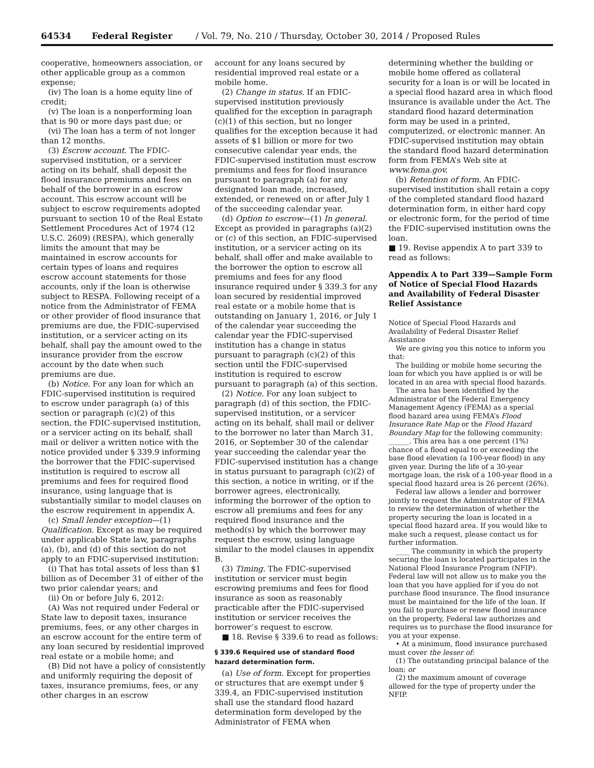64534 Federal Register / Vol. 79, No. 210 / Thursday, October 30, 2014 / Proposed Rules
cooperative, homeowners association, or other applicable group as a common expense;
(iv) The loan is a home equity line of credit;
(v) The loan is a nonperforming loan that is 90 or more days past due; or
(vi) The loan has a term of not longer than 12 months.
(3) Escrow account. The FDIC-supervised institution, or a servicer acting on its behalf, shall deposit the flood insurance premiums and fees on behalf of the borrower in an escrow account. This escrow account will be subject to escrow requirements adopted pursuant to section 10 of the Real Estate Settlement Procedures Act of 1974 (12 U.S.C. 2609) (RESPA), which generally limits the amount that may be maintained in escrow accounts for certain types of loans and requires escrow account statements for those accounts, only if the loan is otherwise subject to RESPA. Following receipt of a notice from the Administrator of FEMA or other provider of flood insurance that premiums are due, the FDIC-supervised institution, or a servicer acting on its behalf, shall pay the amount owed to the insurance provider from the escrow account by the date when such premiums are due.
(b) Notice. For any loan for which an FDIC-supervised institution is required to escrow under paragraph (a) of this section or paragraph (c)(2) of this section, the FDIC-supervised institution, or a servicer acting on its behalf, shall mail or deliver a written notice with the notice provided under § 339.9 informing the borrower that the FDIC-supervised institution is required to escrow all premiums and fees for required flood insurance, using language that is substantially similar to model clauses on the escrow requirement in appendix A.
(c) Small lender exception—(1) Qualification. Except as may be required under applicable State law, paragraphs (a), (b), and (d) of this section do not apply to an FDIC-supervised institution:
(i) That has total assets of less than $1 billion as of December 31 of either of the two prior calendar years; and
(ii) On or before July 6, 2012:
(A) Was not required under Federal or State law to deposit taxes, insurance premiums, fees, or any other charges in an escrow account for the entire term of any loan secured by residential improved real estate or a mobile home; and
(B) Did not have a policy of consistently and uniformly requiring the deposit of taxes, insurance premiums, fees, or any other charges in an escrow
account for any loans secured by residential improved real estate or a mobile home.
(2) Change in status. If an FDIC-supervised institution previously qualified for the exception in paragraph (c)(1) of this section, but no longer qualifies for the exception because it had assets of $1 billion or more for two consecutive calendar year ends, the FDIC-supervised institution must escrow premiums and fees for flood insurance pursuant to paragraph (a) for any designated loan made, increased, extended, or renewed on or after July 1 of the succeeding calendar year.
(d) Option to escrow—(1) In general. Except as provided in paragraphs (a)(2) or (c) of this section, an FDIC-supervised institution, or a servicer acting on its behalf, shall offer and make available to the borrower the option to escrow all premiums and fees for any flood insurance required under § 339.3 for any loan secured by residential improved real estate or a mobile home that is outstanding on January 1, 2016, or July 1 of the calendar year succeeding the calendar year the FDIC-supervised institution has a change in status pursuant to paragraph (c)(2) of this section until the FDIC-supervised institution is required to escrow pursuant to paragraph (a) of this section.
(2) Notice. For any loan subject to paragraph (d) of this section, the FDIC-supervised institution, or a servicer acting on its behalf, shall mail or deliver to the borrower no later than March 31, 2016, or September 30 of the calendar year succeeding the calendar year the FDIC-supervised institution has a change in status pursuant to paragraph (c)(2) of this section, a notice in writing, or if the borrower agrees, electronically, informing the borrower of the option to escrow all premiums and fees for any required flood insurance and the method(s) by which the borrower may request the escrow, using language similar to the model clauses in appendix B.
(3) Timing. The FDIC-supervised institution or servicer must begin escrowing premiums and fees for flood insurance as soon as reasonably practicable after the FDIC-supervised institution or servicer receives the borrower’s request to escrow.
■ 18. Revise § 339.6 to read as follows:
§ 339.6 Required use of standard flood hazard determination form.
(a) Use of form. Except for properties or structures that are exempt under § 339.4, an FDIC-supervised institution shall use the standard flood hazard determination form developed by the Administrator of FEMA when
determining whether the building or mobile home offered as collateral security for a loan is or will be located in a special flood hazard area in which flood insurance is available under the Act. The standard flood hazard determination form may be used in a printed, computerized, or electronic manner. An FDIC-supervised institution may obtain the standard flood hazard determination form from FEMA’s Web site at www.fema.gov.
(b) Retention of form. An FDIC-supervised institution shall retain a copy of the completed standard flood hazard determination form, in either hard copy or electronic form, for the period of time the FDIC-supervised institution owns the loan.
■ 19. Revise appendix A to part 339 to read as follows:
Appendix A to Part 339—Sample Form of Notice of Special Flood Hazards and Availability of Federal Disaster Relief Assistance
Notice of Special Flood Hazards and Availability of Federal Disaster Relief Assistance
We are giving you this notice to inform you that:
The building or mobile home securing the loan for which you have applied is or will be located in an area with special flood hazards.
The area has been identified by the Administrator of the Federal Emergency Management Agency (FEMA) as a special flood hazard area using FEMA’s Flood Insurance Rate Map or the Flood Hazard Boundary Map for the following community: ______. This area has a one percent (1%) chance of a flood equal to or exceeding the base flood elevation (a 100-year flood) in any given year. During the life of a 30-year mortgage loan, the risk of a 100-year flood in a special flood hazard area is 26 percent (26%).
Federal law allows a lender and borrower jointly to request the Administrator of FEMA to review the determination of whether the property securing the loan is located in a special flood hazard area. If you would like to make such a request, please contact us for further information.
____ The community in which the property securing the loan is located participates in the National Flood Insurance Program (NFIP). Federal law will not allow us to make you the loan that you have applied for if you do not purchase flood insurance. The flood insurance must be maintained for the life of the loan. If you fail to purchase or renew flood insurance on the property, Federal law authorizes and requires us to purchase the flood insurance for you at your expense.
• At a minimum, flood insurance purchased must cover the lesser of:
(1) The outstanding principal balance of the loan; or
(2) the maximum amount of coverage allowed for the type of property under the NFIP.